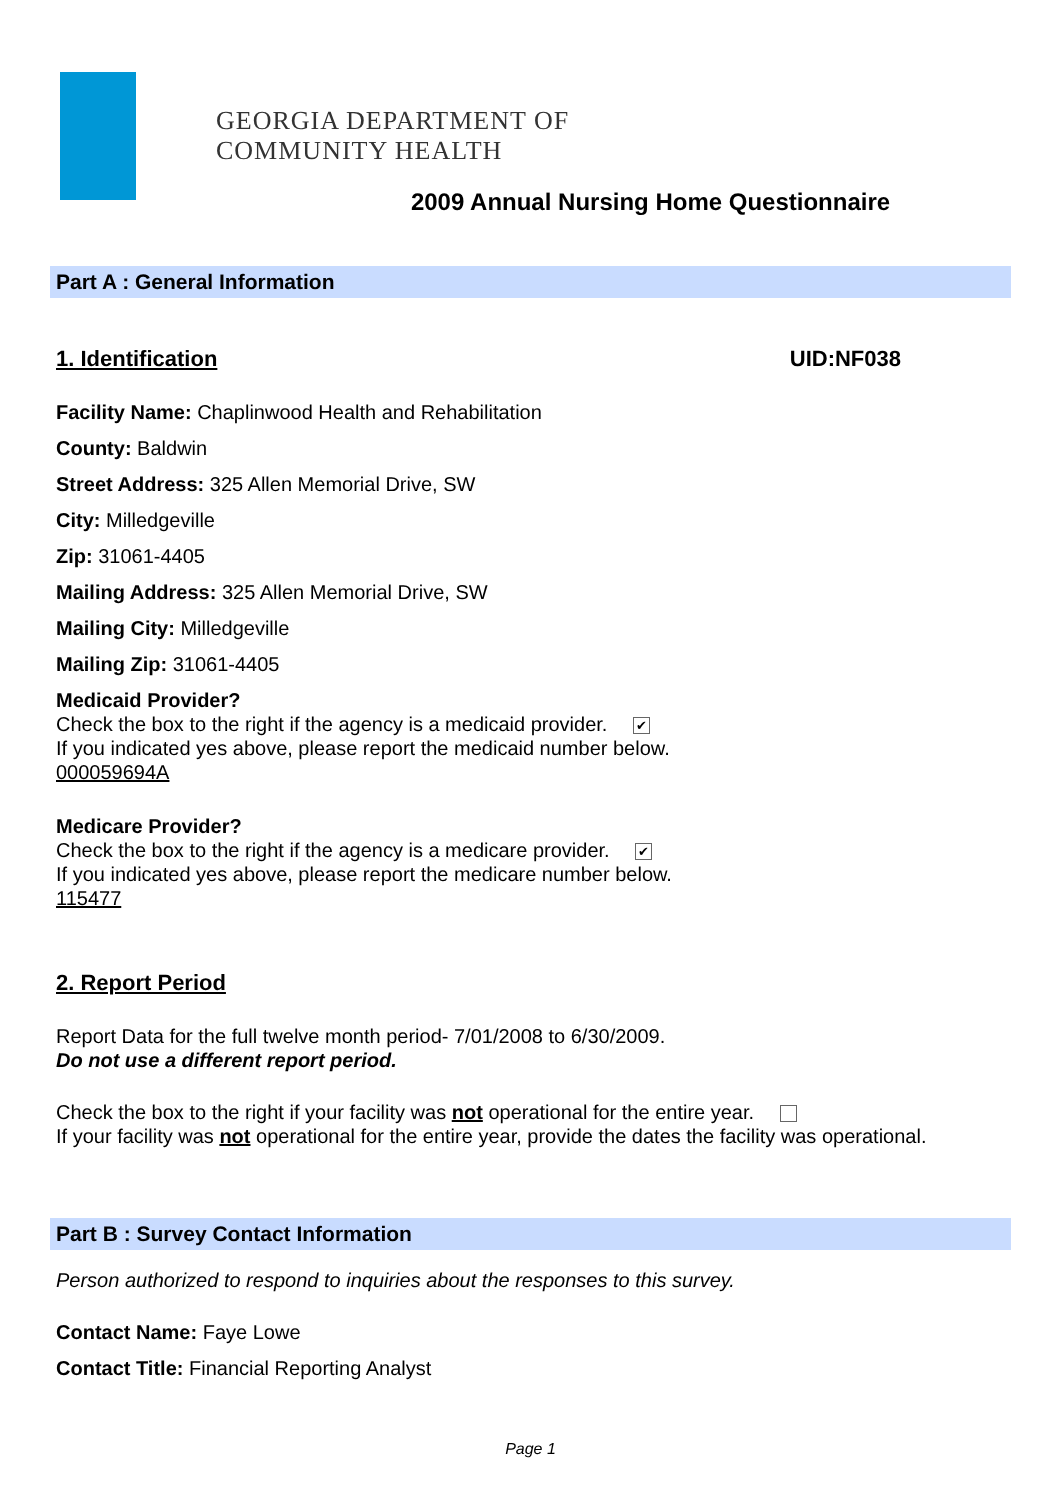GEORGIA DEPARTMENT OF
COMMUNITY HEALTH
2009 Annual Nursing Home Questionnaire
Part A : General Information
1. Identification UID:NF038
Facility Name: Chaplinwood Health and Rehabilitation
County: Baldwin
Street Address: 325 Allen Memorial Drive, SW
City: Milledgeville
Zip: 31061-4405
Mailing Address: 325 Allen Memorial Drive, SW
Mailing City: Milledgeville
Mailing Zip: 31061-4405
Medicaid Provider?
Check the box to the right if the agency is a medicaid provider. ✔
If you indicated yes above, please report the medicaid number below.
000059694A
Medicare Provider?
Check the box to the right if the agency is a medicare provider. ✔
If you indicated yes above, please report the medicare number below.
115477
2. Report Period
Report Data for the full twelve month period- 7/01/2008 to 6/30/2009.
Do not use a different report period.
Check the box to the right if your facility was not operational for the entire year.
If your facility was not operational for the entire year, provide the dates the facility was operational.
Part B : Survey Contact Information
Person authorized to respond to inquiries about the responses to this survey.
Contact Name: Faye Lowe
Contact Title: Financial Reporting Analyst
Page 1